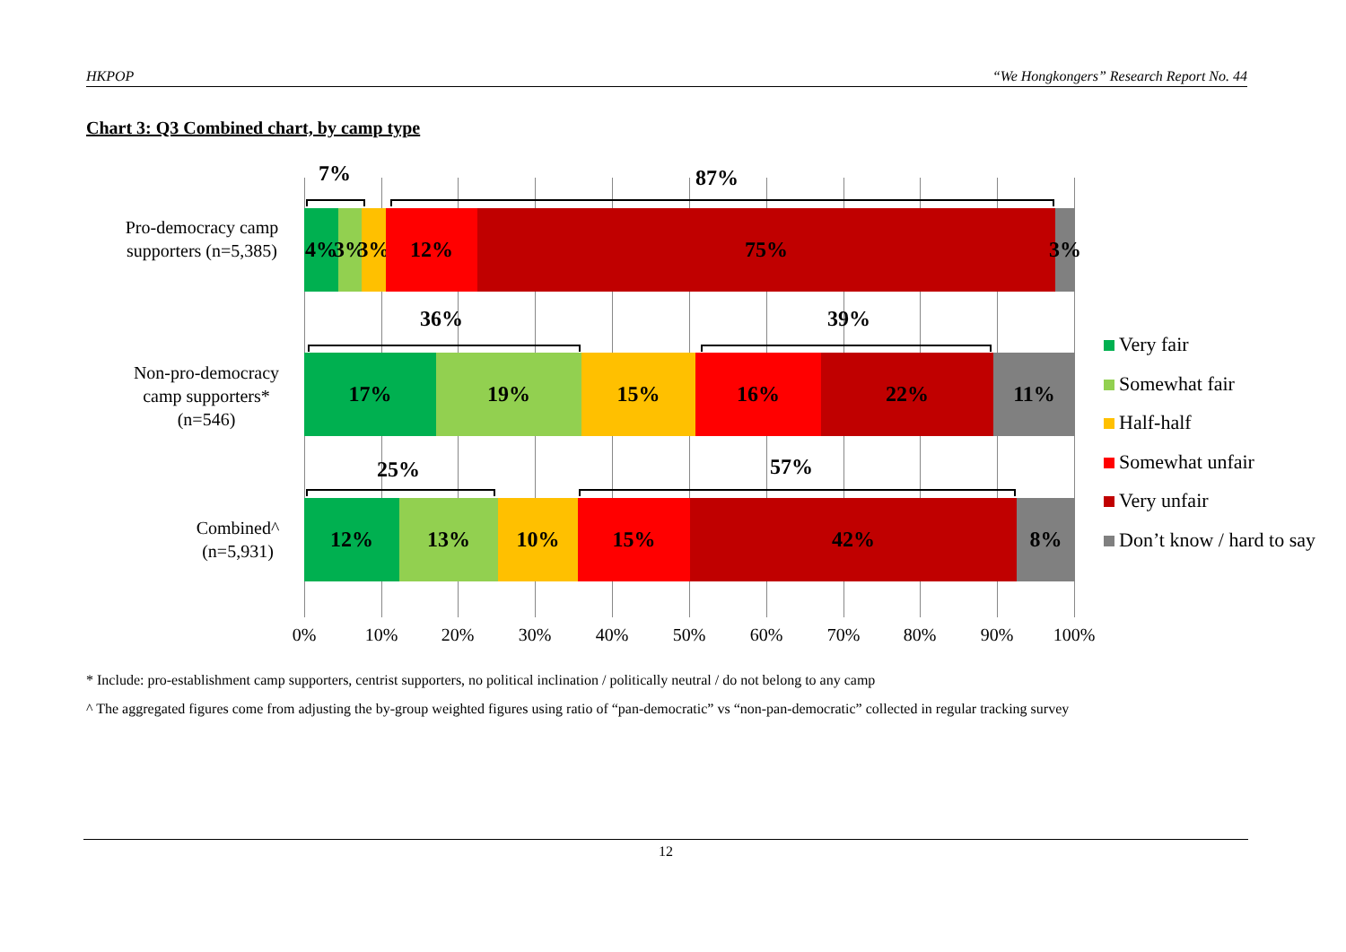HKPOP “We Hongkongers” Research Report No. 44
Chart 3: Q3 Combined chart, by camp type
Pro-democracy camp supporters (n=5,385)
7% 87%
4% 3%
3%
12% 75% 3%
Non-pro-democracy camp supporters* (n=546)
36% 39%
17% 19% 15% 16% 22% 11%
Combined^ (n=5,931)
25% 57%
12% 13% 10% 15% 42% 8%
0% 10% 20% 30% 40% 50% 60% 70% 80% 90% 100%
Very fair
Somewhat fair
Half-half
Somewhat unfair
Very unfair
Don’t know / hard to say
* Include: pro-establishment camp supporters, centrist supporters, no political inclination / politically neutral / do not belong to any camp
^ The aggregated figures come from adjusting the by-group weighted figures using ratio of “pan-democratic” vs “non-pan-democratic” collected in regular tracking survey
12